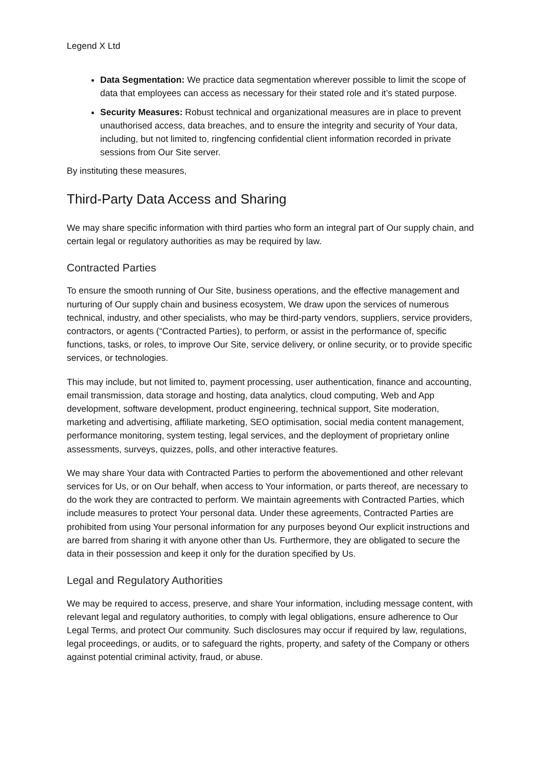Legend X Ltd
Data Segmentation: We practice data segmentation wherever possible to limit the scope of data that employees can access as necessary for their stated role and it’s stated purpose.
Security Measures: Robust technical and organizational measures are in place to prevent unauthorised access, data breaches, and to ensure the integrity and security of Your data, including, but not limited to, ringfencing confidential client information recorded in private sessions from Our Site server.
By instituting these measures,
Third-Party Data Access and Sharing
We may share specific information with third parties who form an integral part of Our supply chain, and certain legal or regulatory authorities as may be required by law.
Contracted Parties
To ensure the smooth running of Our Site, business operations, and the effective management and nurturing of Our supply chain and business ecosystem, We draw upon the services of numerous technical, industry, and other specialists, who may be third-party vendors, suppliers, service providers, contractors, or agents (“Contracted Parties), to perform, or assist in the performance of, specific functions, tasks, or roles, to improve Our Site, service delivery, or online security, or to provide specific services, or technologies.
This may include, but not limited to, payment processing, user authentication, finance and accounting, email transmission, data storage and hosting, data analytics, cloud computing, Web and App development, software development, product engineering, technical support, Site moderation, marketing and advertising, affiliate marketing, SEO optimisation, social media content management, performance monitoring, system testing, legal services, and the deployment of proprietary online assessments, surveys, quizzes, polls, and other interactive features.
We may share Your data with Contracted Parties to perform the abovementioned and other relevant services for Us, or on Our behalf, when access to Your information, or parts thereof, are necessary to do the work they are contracted to perform. We maintain agreements with Contracted Parties, which include measures to protect Your personal data. Under these agreements, Contracted Parties are prohibited from using Your personal information for any purposes beyond Our explicit instructions and are barred from sharing it with anyone other than Us. Furthermore, they are obligated to secure the data in their possession and keep it only for the duration specified by Us.
Legal and Regulatory Authorities
We may be required to access, preserve, and share Your information, including message content, with relevant legal and regulatory authorities, to comply with legal obligations, ensure adherence to Our Legal Terms, and protect Our community. Such disclosures may occur if required by law, regulations, legal proceedings, or audits, or to safeguard the rights, property, and safety of the Company or others against potential criminal activity, fraud, or abuse.